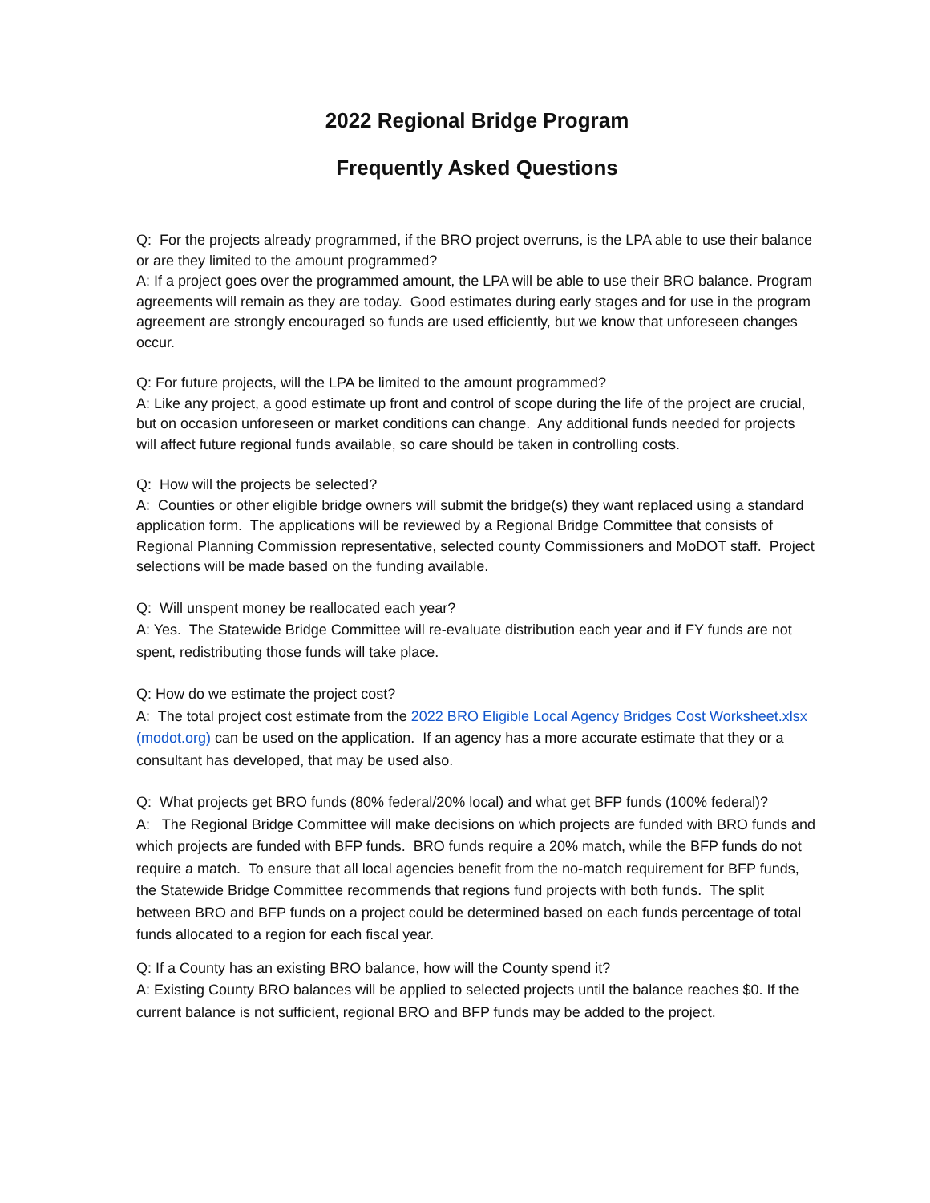2022 Regional Bridge Program
Frequently Asked Questions
Q: For the projects already programmed, if the BRO project overruns, is the LPA able to use their balance or are they limited to the amount programmed?
A: If a project goes over the programmed amount, the LPA will be able to use their BRO balance. Program agreements will remain as they are today. Good estimates during early stages and for use in the program agreement are strongly encouraged so funds are used efficiently, but we know that unforeseen changes occur.
Q: For future projects, will the LPA be limited to the amount programmed?
A: Like any project, a good estimate up front and control of scope during the life of the project are crucial, but on occasion unforeseen or market conditions can change. Any additional funds needed for projects will affect future regional funds available, so care should be taken in controlling costs.
Q: How will the projects be selected?
A: Counties or other eligible bridge owners will submit the bridge(s) they want replaced using a standard application form. The applications will be reviewed by a Regional Bridge Committee that consists of Regional Planning Commission representative, selected county Commissioners and MoDOT staff. Project selections will be made based on the funding available.
Q: Will unspent money be reallocated each year?
A: Yes. The Statewide Bridge Committee will re-evaluate distribution each year and if FY funds are not spent, redistributing those funds will take place.
Q: How do we estimate the project cost?
A: The total project cost estimate from the 2022 BRO Eligible Local Agency Bridges Cost Worksheet.xlsx (modot.org) can be used on the application. If an agency has a more accurate estimate that they or a consultant has developed, that may be used also.
Q: What projects get BRO funds (80% federal/20% local) and what get BFP funds (100% federal)?
A: The Regional Bridge Committee will make decisions on which projects are funded with BRO funds and which projects are funded with BFP funds. BRO funds require a 20% match, while the BFP funds do not require a match. To ensure that all local agencies benefit from the no-match requirement for BFP funds, the Statewide Bridge Committee recommends that regions fund projects with both funds. The split between BRO and BFP funds on a project could be determined based on each funds percentage of total funds allocated to a region for each fiscal year.
Q: If a County has an existing BRO balance, how will the County spend it?
A: Existing County BRO balances will be applied to selected projects until the balance reaches $0. If the current balance is not sufficient, regional BRO and BFP funds may be added to the project.